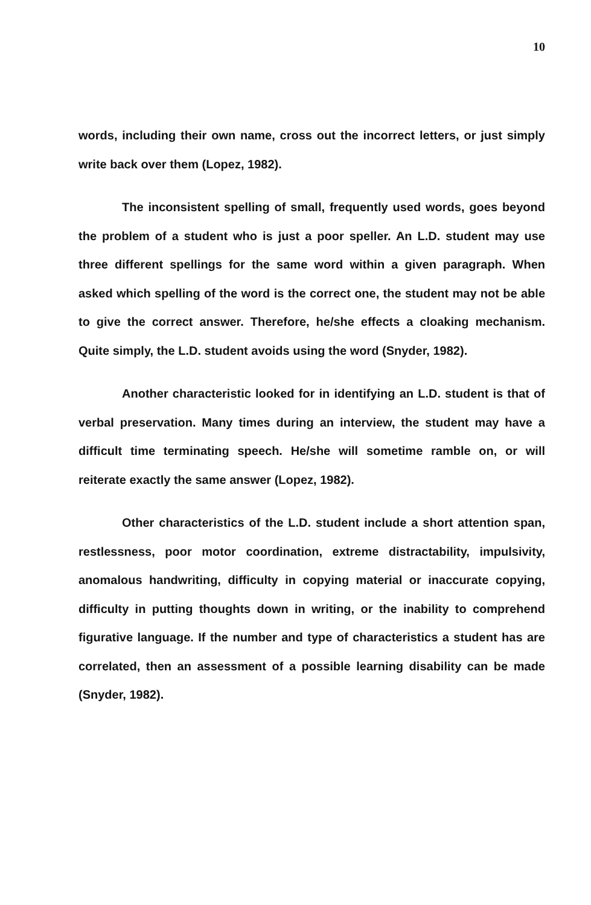10
words, including their own name, cross out the incorrect letters, or just simply write back over them (Lopez, 1982).
The inconsistent spelling of small, frequently used words, goes beyond the problem of a student who is just a poor speller. An L.D. student may use three different spellings for the same word within a given paragraph. When asked which spelling of the word is the correct one, the student may not be able to give the correct answer. Therefore, he/she effects a cloaking mechanism. Quite simply, the L.D. student avoids using the word (Snyder, 1982).
Another characteristic looked for in identifying an L.D. student is that of verbal preservation. Many times during an interview, the student may have a difficult time terminating speech. He/she will sometime ramble on, or will reiterate exactly the same answer (Lopez, 1982).
Other characteristics of the L.D. student include a short attention span, restlessness, poor motor coordination, extreme distractability, impulsivity, anomalous handwriting, difficulty in copying material or inaccurate copying, difficulty in putting thoughts down in writing, or the inability to comprehend figurative language. If the number and type of characteristics a student has are correlated, then an assessment of a possible learning disability can be made (Snyder, 1982).